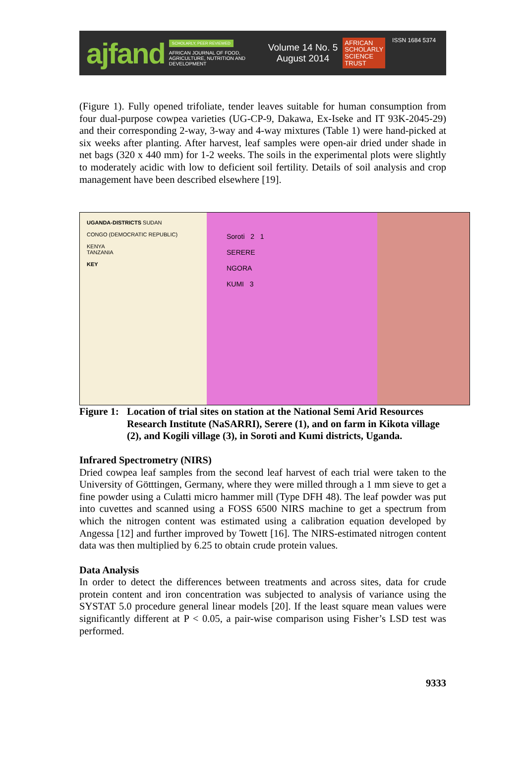ajfand
SCHOLARLY, PEER REVIEWED
AFRICAN JOURNAL OF FOOD, AGRICULTURE, NUTRITION AND DEVELOPMENT
Volume 14 No. 5
August 2014
AFRICAN
SCHOLARLY
SCIENCE
TRUST
ISSN 1684 5374
(Figure 1). Fully opened trifoliate, tender leaves suitable for human consumption from four dual-purpose cowpea varieties (UG-CP-9, Dakawa, Ex-Iseke and IT 93K-2045-29) and their corresponding 2-way, 3-way and 4-way mixtures (Table 1) were hand-picked at six weeks after planting. After harvest, leaf samples were open-air dried under shade in net bags (320 x 440 mm) for 1-2 weeks. The soils in the experimental plots were slightly to moderately acidic with low to deficient soil fertility. Details of soil analysis and crop management have been described elsewhere [19].
UGANDA-DISTRICTS SUDAN
CONGO (DEMOCRATIC REPUBLIC)
KENYA
TANZANIA
KEY
Soroti 2 1
SERERE
NGORA
KUMI 3
Figure 1:
Location of trial sites on station at the National Semi Arid Resources Research Institute (NaSARRI), Serere (1), and on farm in Kikota village (2), and Kogili village (3), in Soroti and Kumi districts, Uganda.
Infrared Spectrometry (NIRS)
Dried cowpea leaf samples from the second leaf harvest of each trial were taken to the University of Götttingen, Germany, where they were milled through a 1 mm sieve to get a fine powder using a Culatti micro hammer mill (Type DFH 48). The leaf powder was put into cuvettes and scanned using a FOSS 6500 NIRS machine to get a spectrum from which the nitrogen content was estimated using a calibration equation developed by Angessa [12] and further improved by Towett [16]. The NIRS-estimated nitrogen content data was then multiplied by 6.25 to obtain crude protein values.
Data Analysis
In order to detect the differences between treatments and across sites, data for crude protein content and iron concentration was subjected to analysis of variance using the SYSTAT 5.0 procedure general linear models [20]. If the least square mean values were significantly different at P < 0.05, a pair-wise comparison using Fisher’s LSD test was performed.
9333